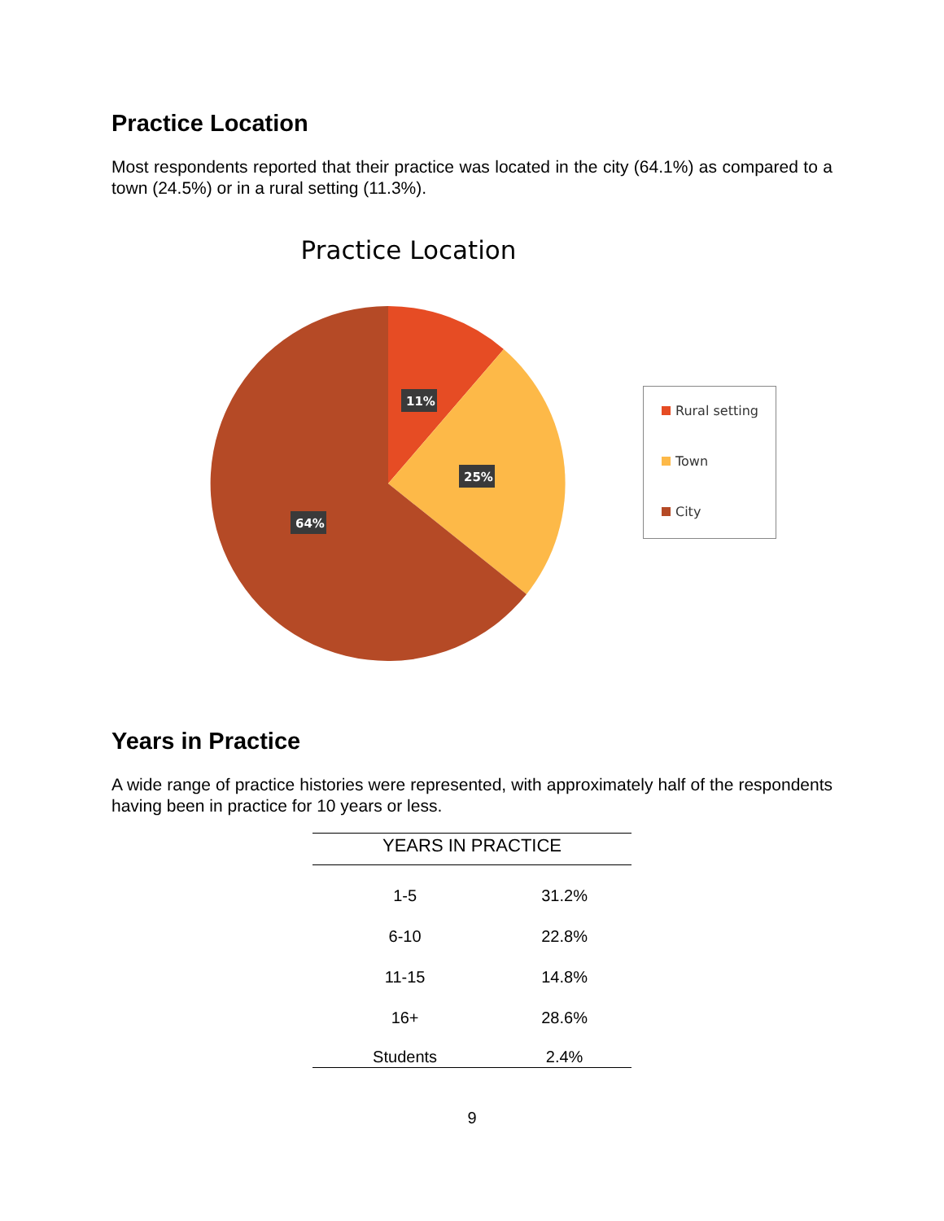Practice Location
Most respondents reported that their practice was located in the city (64.1%) as compared to a town (24.5%) or in a rural setting (11.3%).
Practice Location
11%
25%
64%
Rural setting
Town
City
Years in Practice
A wide range of practice histories were represented, with approximately half of the respondents having been in practice for 10 years or less.
| YEARS IN PRACTICE | |
| --- | --- |
| 1-5 | 31.2% |
| 6-10 | 22.8% |
| 11-15 | 14.8% |
| 16+ | 28.6% |
| Students | 2.4% |
9